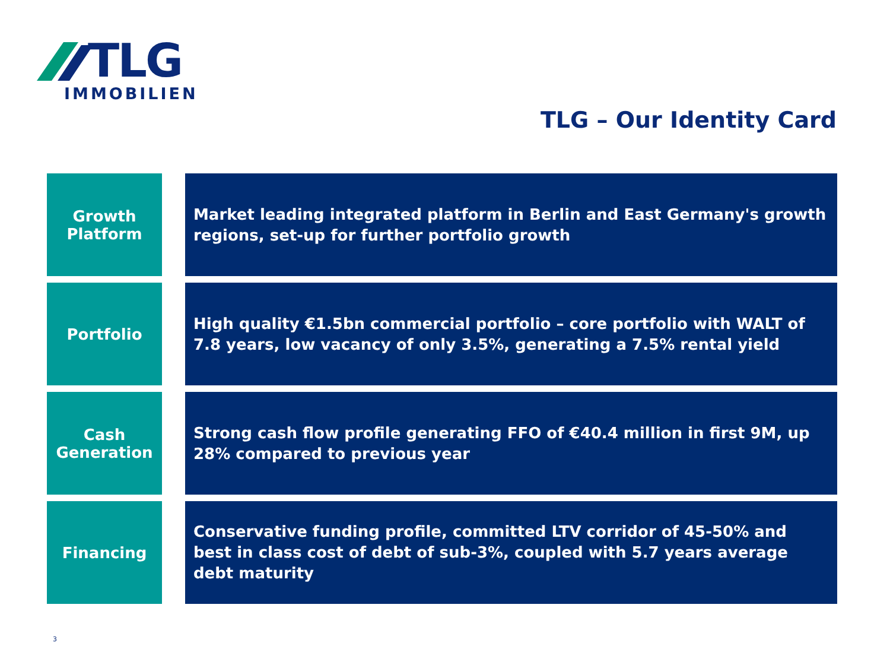TLG
IMMOBILIEN
TLG – Our Identity Card
Growth
Platform
Market leading integrated platform in Berlin and East Germany's growth regions, set-up for further portfolio growth
Portfolio
High quality €1.5bn commercial portfolio – core portfolio with WALT of 7.8 years, low vacancy of only 3.5%, generating a 7.5% rental yield
Cash
Generation
Strong cash flow profile generating FFO of €40.4 million in first 9M, up 28% compared to previous year
Financing
Conservative funding profile, committed LTV corridor of 45-50% and best in class cost of debt of sub-3%, coupled with 5.7 years average debt maturity
3